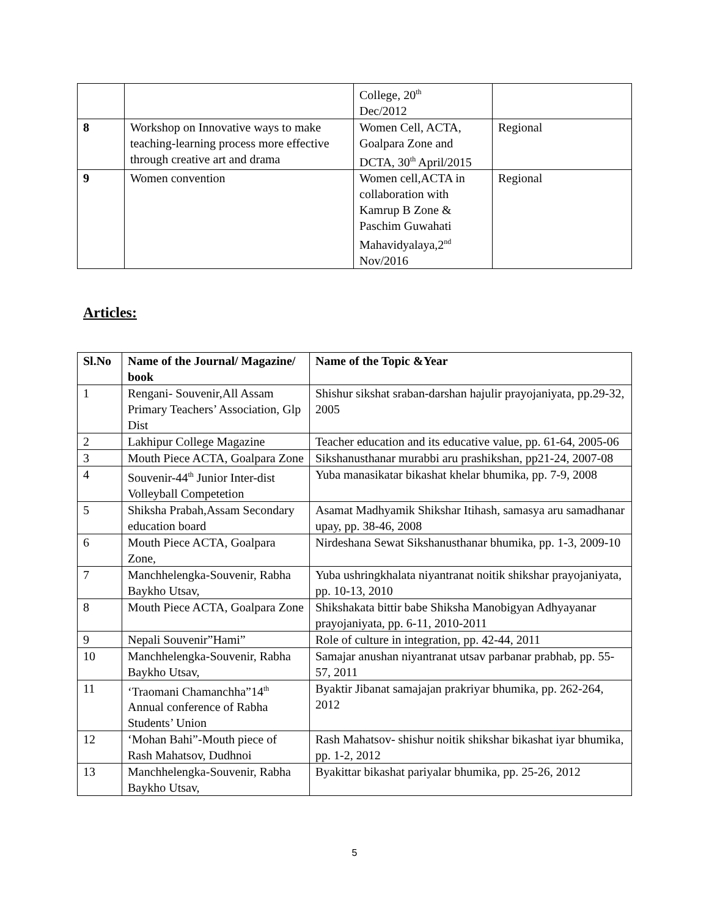| | | College, 20<sup>th</sup> Dec/2012 | |
| 8 | Workshop on Innovative ways to make teaching-learning process more effective through creative art and drama | Women Cell, ACTA, Goalpara Zone and DCTA, 30<sup>th</sup> April/2015 | Regional |
| 9 | Women convention | Women cell,ACTA in collaboration with Kamrup B Zone & Paschim Guwahati Mahavidyalaya,2<sup>nd</sup> Nov/2016 | Regional |
Articles:
| Sl.No | Name of the Journal/ Magazine/ book | Name of the Topic &Year |
| --- | --- | --- |
| 1 | Rengani- Souvenir,All Assam Primary Teachers’ Association, Glp Dist | Shishur sikshat sraban-darshan hajulir prayojaniyata, pp.29-32, 2005 |
| 2 | Lakhipur College Magazine | Teacher education and its educative value, pp. 61-64, 2005-06 |
| 3 | Mouth Piece ACTA, Goalpara Zone | Sikshanusthanar murabbi aru prashikshan, pp21-24, 2007-08 |
| 4 | Souvenir-44<sup>th</sup> Junior Inter-dist Volleyball Competetion | Yuba manasikatar bikashat khelar bhumika, pp. 7-9, 2008 |
| 5 | Shiksha Prabah,Assam Secondary education board | Asamat Madhyamik Shikshar Itihash, samasya aru samadhanar upay, pp. 38-46, 2008 |
| 6 | Mouth Piece ACTA, Goalpara Zone, | Nirdeshana Sewat Sikshanusthanar bhumika, pp. 1-3, 2009-10 |
| 7 | Manchhelengka-Souvenir, Rabha Baykho Utsav, | Yuba ushringkhalata niyantranat noitik shikshar prayojaniyata, pp. 10-13, 2010 |
| 8 | Mouth Piece ACTA, Goalpara Zone | Shikshakata bittir babe Shiksha Manobigyan Adhyayanar prayojaniyata, pp. 6-11, 2010-2011 |
| 9 | Nepali Souvenir”Hami” | Role of culture in integration, pp. 42-44, 2011 |
| 10 | Manchhelengka-Souvenir, Rabha Baykho Utsav, | Samajar anushan niyantranat utsav parbanar prabhab, pp. 55-57, 2011 |
| 11 | ‘Traomani Chamanchha”14<sup>th</sup> Annual conference of Rabha Students’ Union | Byaktir Jibanat samajajan prakriyar bhumika, pp. 262-264, 2012 |
| 12 | ‘Mohan Bahi”-Mouth piece of Rash Mahatsov, Dudhnoi | Rash Mahatsov- shishur noitik shikshar bikashat iyar bhumika, pp. 1-2, 2012 |
| 13 | Manchhelengka-Souvenir, Rabha Baykho Utsav, | Byakittar bikashat pariyalar bhumika, pp. 25-26, 2012 |
5